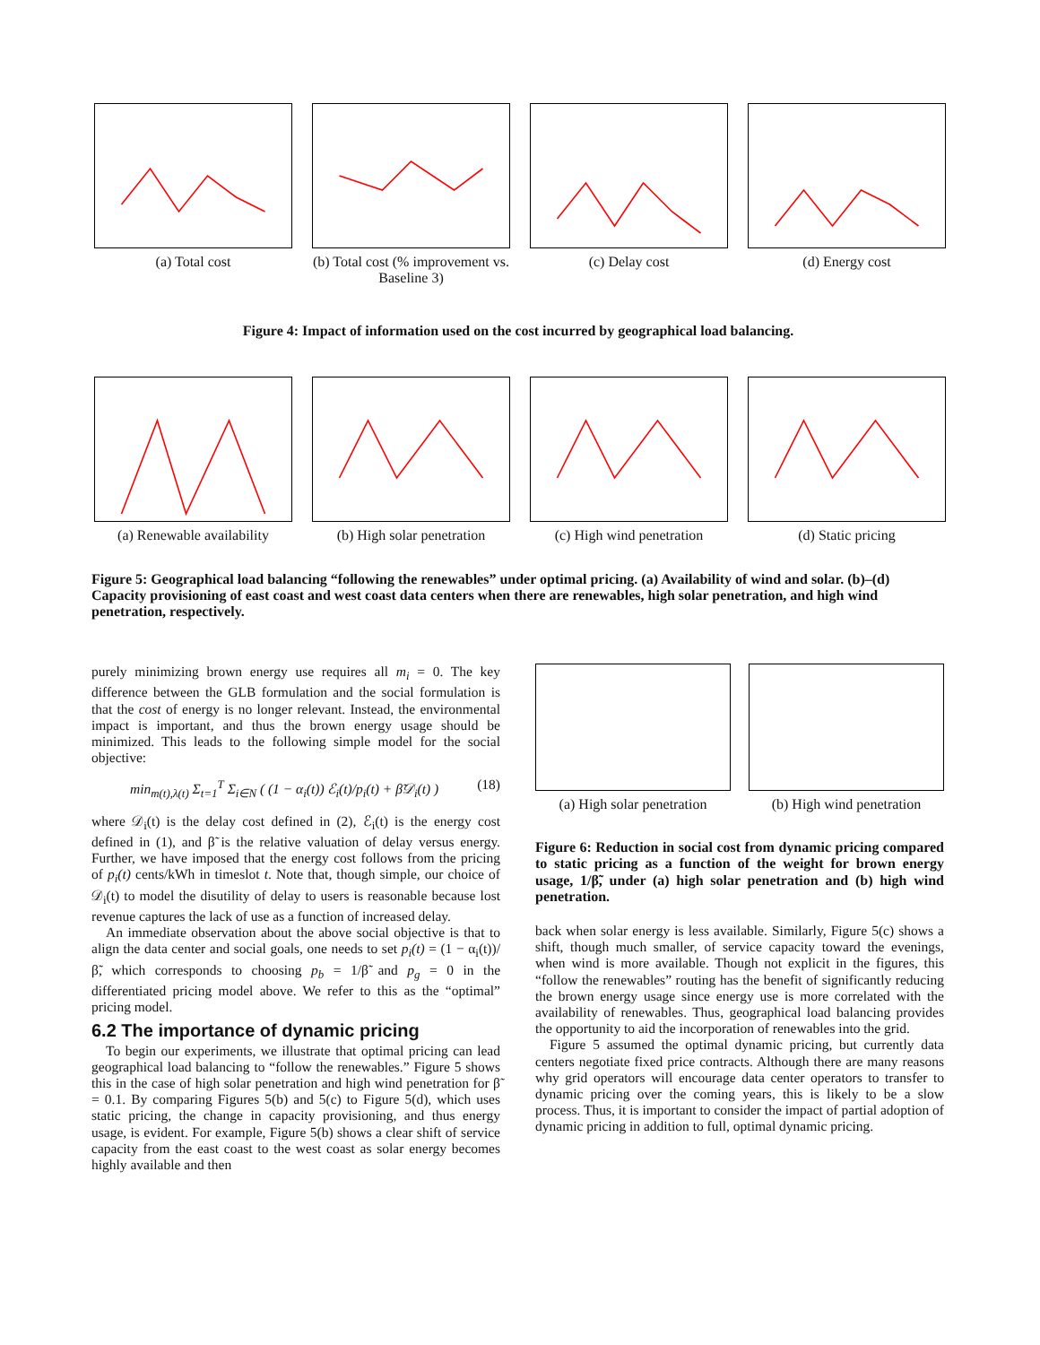(a) Total cost (b) Total cost (% improvement vs. Baseline 3)
(c) Delay cost (d) Energy cost
Figure 4: Impact of information used on the cost incurred by geographical load balancing.
(a) Renewable availability (b) High solar penetration (c) High wind penetration (d) Static pricing
Figure 5: Geographical load balancing “following the renewables” under optimal pricing. (a) Availability of wind and solar. (b)–(d) Capacity provisioning of east coast and west coast data centers when there are renewables, high solar penetration, and high wind penetration, respectively.
purely minimizing brown energy use requires all m<sub>i</sub> = 0. The key difference between the GLB formulation and the social formulation is that the cost of energy is no longer relevant. Instead, the environmental impact is important, and thus the brown energy usage should be minimized. This leads to the following simple model for the social objective:
min<sub>m(t),λ(t)</sub> Σ<sub>t=1</sub><sup>T</sup> Σ<sub>i∈N</sub> ( (1 − α<sub>i</sub>(t)) ℰ<sub>i</sub>(t)/p<sub>i</sub>(t) + β̃𝒟<sub>i</sub>(t) ) (18)
where 𝒟<sub>i</sub>(t) is the delay cost defined in (2), ℰ<sub>i</sub>(t) is the energy cost defined in (1), and β̃ is the relative valuation of delay versus energy. Further, we have imposed that the energy cost follows from the pricing of p<sub>i</sub>(t) cents/kWh in timeslot t. Note that, though simple, our choice of 𝒟<sub>i</sub>(t) to model the disutility of delay to users is reasonable because lost revenue captures the lack of use as a function of increased delay.
An immediate observation about the above social objective is that to align the data center and social goals, one needs to set p<sub>i</sub>(t) = (1 − α<sub>i</sub>(t))/β̃, which corresponds to choosing p<sub>b</sub> = 1/β̃ and p<sub>g</sub> = 0 in the differentiated pricing model above. We refer to this as the “optimal” pricing model.
6.2 The importance of dynamic pricing
To begin our experiments, we illustrate that optimal pricing can lead geographical load balancing to “follow the renewables.” Figure 5 shows this in the case of high solar penetration and high wind penetration for β̃ = 0.1. By comparing Figures 5(b) and 5(c) to Figure 5(d), which uses static pricing, the change in capacity provisioning, and thus energy usage, is evident. For example, Figure 5(b) shows a clear shift of service capacity from the east coast to the west coast as solar energy becomes highly available and then
(a) High solar penetration (b) High wind penetration
Figure 6: Reduction in social cost from dynamic pricing compared to static pricing as a function of the weight for brown energy usage, 1/β̃, under (a) high solar penetration and (b) high wind penetration.
back when solar energy is less available. Similarly, Figure 5(c) shows a shift, though much smaller, of service capacity toward the evenings, when wind is more available. Though not explicit in the figures, this “follow the renewables” routing has the benefit of significantly reducing the brown energy usage since energy use is more correlated with the availability of renewables. Thus, geographical load balancing provides the opportunity to aid the incorporation of renewables into the grid.
Figure 5 assumed the optimal dynamic pricing, but currently data centers negotiate fixed price contracts. Although there are many reasons why grid operators will encourage data center operators to transfer to dynamic pricing over the coming years, this is likely to be a slow process. Thus, it is important to consider the impact of partial adoption of dynamic pricing in addition to full, optimal dynamic pricing.